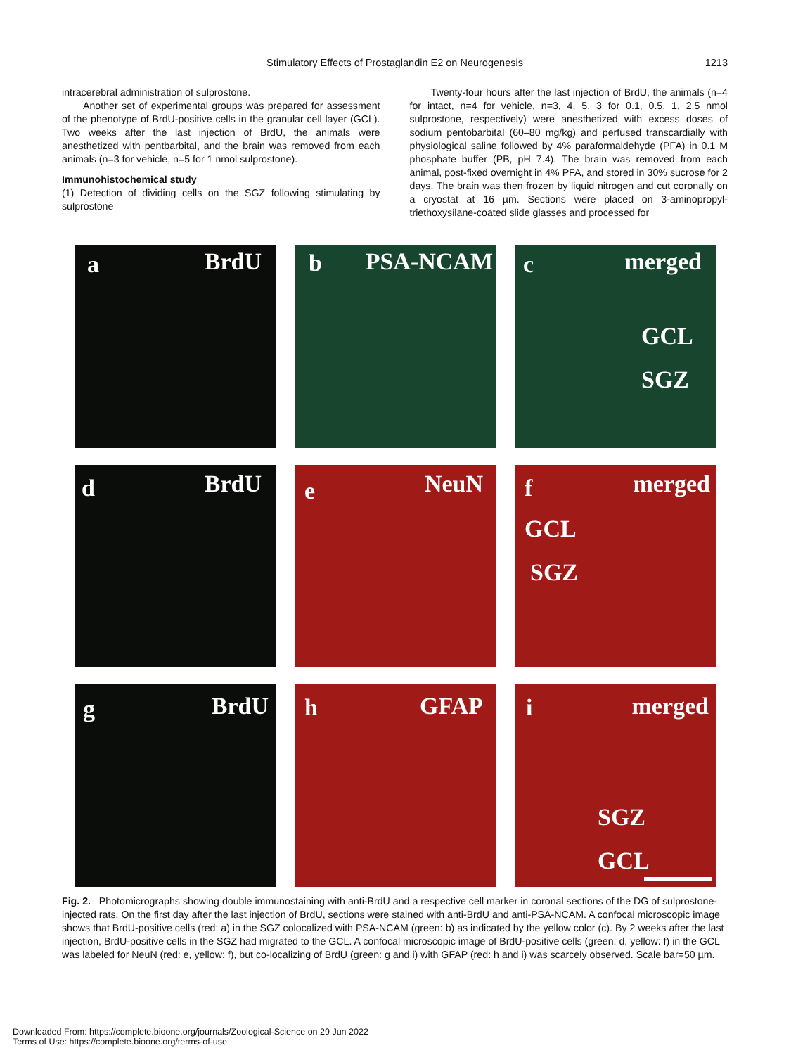Stimulatory Effects of Prostaglandin E2 on Neurogenesis
1213
intracerebral administration of sulprostone.
Another set of experimental groups was prepared for assessment of the phenotype of BrdU-positive cells in the granular cell layer (GCL). Two weeks after the last injection of BrdU, the animals were anesthetized with pentbarbital, and the brain was removed from each animals (n=3 for vehicle, n=5 for 1 nmol sulprostone).
Immunohistochemical study
(1) Detection of dividing cells on the SGZ following stimulating by sulprostone
Twenty-four hours after the last injection of BrdU, the animals (n=4 for intact, n=4 for vehicle, n=3, 4, 5, 3 for 0.1, 0.5, 1, 2.5 nmol sulprostone, respectively) were anesthetized with excess doses of sodium pentobarbital (60–80 mg/kg) and perfused transcardially with physiological saline followed by 4% paraformaldehyde (PFA) in 0.1 M phosphate buffer (PB, pH 7.4). The brain was removed from each animal, post-fixed overnight in 4% PFA, and stored in 30% sucrose for 2 days. The brain was then frozen by liquid nitrogen and cut coronally on a cryostat at 16 µm. Sections were placed on 3-aminopropyl-triethoxysilane-coated slide glasses and processed for
a BrdU
b PSA-NCAM
c merged
GCL
SGZ
d BrdU
e NeuN
f merged
GCL
SGZ
g BrdU
h GFAP
i merged
SGZ
GCL
Fig. 2. Photomicrographs showing double immunostaining with anti-BrdU and a respective cell marker in coronal sections of the DG of sulprostone-injected rats. On the first day after the last injection of BrdU, sections were stained with anti-BrdU and anti-PSA-NCAM. A confocal microscopic image shows that BrdU-positive cells (red: a) in the SGZ colocalized with PSA-NCAM (green: b) as indicated by the yellow color (c). By 2 weeks after the last injection, BrdU-positive cells in the SGZ had migrated to the GCL. A confocal microscopic image of BrdU-positive cells (green: d, yellow: f) in the GCL was labeled for NeuN (red: e, yellow: f), but co-localizing of BrdU (green: g and i) with GFAP (red: h and i) was scarcely observed. Scale bar=50 µm.
Downloaded From: https://complete.bioone.org/journals/Zoological-Science on 29 Jun 2022
Terms of Use: https://complete.bioone.org/terms-of-use